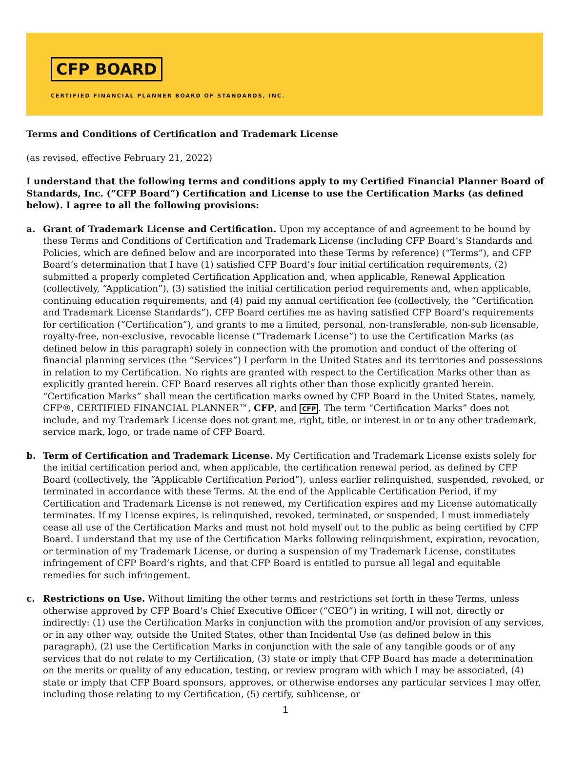CFP BOARD
CERTIFIED FINANCIAL PLANNER BOARD OF STANDARDS, INC.
Terms and Conditions of Certification and Trademark License
(as revised, effective February 21, 2022)
I understand that the following terms and conditions apply to my Certified Financial Planner Board of Standards, Inc. (“CFP Board”) Certification and License to use the Certification Marks (as defined below). I agree to all the following provisions:
a. Grant of Trademark License and Certification. Upon my acceptance of and agreement to be bound by these Terms and Conditions of Certification and Trademark License (including CFP Board’s Standards and Policies, which are defined below and are incorporated into these Terms by reference) (“Terms”), and CFP Board’s determination that I have (1) satisfied CFP Board’s four initial certification requirements, (2) submitted a properly completed Certification Application and, when applicable, Renewal Application (collectively, “Application”), (3) satisfied the initial certification period requirements and, when applicable, continuing education requirements, and (4) paid my annual certification fee (collectively, the “Certification and Trademark License Standards”), CFP Board certifies me as having satisfied CFP Board’s requirements for certification (“Certification”), and grants to me a limited, personal, non-transferable, non-sub licensable, royalty-free, non-exclusive, revocable license (“Trademark License”) to use the Certification Marks (as defined below in this paragraph) solely in connection with the promotion and conduct of the offering of financial planning services (the “Services”) I perform in the United States and its territories and possessions in relation to my Certification. No rights are granted with respect to the Certification Marks other than as explicitly granted herein. CFP Board reserves all rights other than those explicitly granted herein. “Certification Marks” shall mean the certification marks owned by CFP Board in the United States, namely, CFP®, CERTIFIED FINANCIAL PLANNER™, CFP, and CFP. The term “Certification Marks” does not include, and my Trademark License does not grant me, right, title, or interest in or to any other trademark, service mark, logo, or trade name of CFP Board.
b. Term of Certification and Trademark License. My Certification and Trademark License exists solely for the initial certification period and, when applicable, the certification renewal period, as defined by CFP Board (collectively, the “Applicable Certification Period”), unless earlier relinquished, suspended, revoked, or terminated in accordance with these Terms. At the end of the Applicable Certification Period, if my Certification and Trademark License is not renewed, my Certification expires and my License automatically terminates. If my License expires, is relinquished, revoked, terminated, or suspended, I must immediately cease all use of the Certification Marks and must not hold myself out to the public as being certified by CFP Board. I understand that my use of the Certification Marks following relinquishment, expiration, revocation, or termination of my Trademark License, or during a suspension of my Trademark License, constitutes infringement of CFP Board’s rights, and that CFP Board is entitled to pursue all legal and equitable remedies for such infringement.
c. Restrictions on Use. Without limiting the other terms and restrictions set forth in these Terms, unless otherwise approved by CFP Board’s Chief Executive Officer (“CEO”) in writing, I will not, directly or indirectly: (1) use the Certification Marks in conjunction with the promotion and/or provision of any services, or in any other way, outside the United States, other than Incidental Use (as defined below in this paragraph), (2) use the Certification Marks in conjunction with the sale of any tangible goods or of any services that do not relate to my Certification, (3) state or imply that CFP Board has made a determination on the merits or quality of any education, testing, or review program with which I may be associated, (4) state or imply that CFP Board sponsors, approves, or otherwise endorses any particular services I may offer, including those relating to my Certification, (5) certify, sublicense, or
1